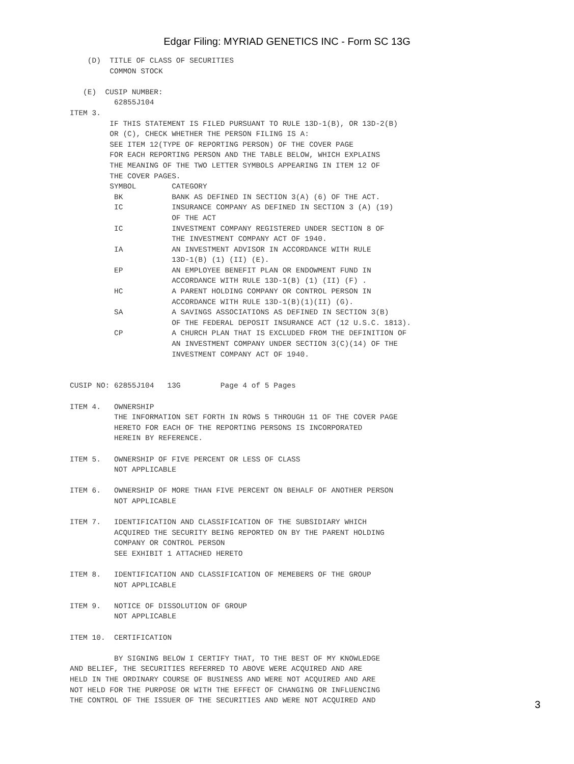Edgar Filing: MYRIAD GENETICS INC - Form SC 13G
    (D)  TITLE OF CLASS OF SECURITIES
         COMMON STOCK

   (E)  CUSIP NUMBER:
          62855J104
ITEM 3.
         IF THIS STATEMENT IS FILED PURSUANT TO RULE 13D-1(B), OR 13D-2(B)
         OR (C), CHECK WHETHER THE PERSON FILING IS A:
         SEE ITEM 12(TYPE OF REPORTING PERSON) OF THE COVER PAGE
         FOR EACH REPORTING PERSON AND THE TABLE BELOW, WHICH EXPLAINS
         THE MEANING OF THE TWO LETTER SYMBOLS APPEARING IN ITEM 12 OF
         THE COVER PAGES.
         SYMBOL        CATEGORY
          BK           BANK AS DEFINED IN SECTION 3(A) (6) OF THE ACT.
          IC           INSURANCE COMPANY AS DEFINED IN SECTION 3 (A) (19)
                       OF THE ACT
          IC           INVESTMENT COMPANY REGISTERED UNDER SECTION 8 OF
                       THE INVESTMENT COMPANY ACT OF 1940.
          IA           AN INVESTMENT ADVISOR IN ACCORDANCE WITH RULE
                       13D-1(B) (1) (II) (E).
          EP           AN EMPLOYEE BENEFIT PLAN OR ENDOWMENT FUND IN
                       ACCORDANCE WITH RULE 13D-1(B) (1) (II) (F) .
          HC           A PARENT HOLDING COMPANY OR CONTROL PERSON IN
                       ACCORDANCE WITH RULE 13D-1(B)(1)(II) (G).
          SA           A SAVINGS ASSOCIATIONS AS DEFINED IN SECTION 3(B)
                       OF THE FEDERAL DEPOSIT INSURANCE ACT (12 U.S.C. 1813).
          CP           A CHURCH PLAN THAT IS EXCLUDED FROM THE DEFINITION OF
                       AN INVESTMENT COMPANY UNDER SECTION 3(C)(14) OF THE
                       INVESTMENT COMPANY ACT OF 1940.


CUSIP NO: 62855J104   13G         Page 4 of 5 Pages

ITEM 4.   OWNERSHIP
          THE INFORMATION SET FORTH IN ROWS 5 THROUGH 11 OF THE COVER PAGE
          HERETO FOR EACH OF THE REPORTING PERSONS IS INCORPORATED
          HEREIN BY REFERENCE.

ITEM 5.   OWNERSHIP OF FIVE PERCENT OR LESS OF CLASS
          NOT APPLICABLE

ITEM 6.   OWNERSHIP OF MORE THAN FIVE PERCENT ON BEHALF OF ANOTHER PERSON
          NOT APPLICABLE

ITEM 7.   IDENTIFICATION AND CLASSIFICATION OF THE SUBSIDIARY WHICH
          ACQUIRED THE SECURITY BEING REPORTED ON BY THE PARENT HOLDING
          COMPANY OR CONTROL PERSON
          SEE EXHIBIT 1 ATTACHED HERETO

ITEM 8.   IDENTIFICATION AND CLASSIFICATION OF MEMEBERS OF THE GROUP
          NOT APPLICABLE

ITEM 9.   NOTICE OF DISSOLUTION OF GROUP
          NOT APPLICABLE

ITEM 10.  CERTIFICATION

          BY SIGNING BELOW I CERTIFY THAT, TO THE BEST OF MY KNOWLEDGE
AND BELIEF, THE SECURITIES REFERRED TO ABOVE WERE ACQUIRED AND ARE
HELD IN THE ORDINARY COURSE OF BUSINESS AND WERE NOT ACQUIRED AND ARE
NOT HELD FOR THE PURPOSE OR WITH THE EFFECT OF CHANGING OR INFLUENCING
THE CONTROL OF THE ISSUER OF THE SECURITIES AND WERE NOT ACQUIRED AND
3